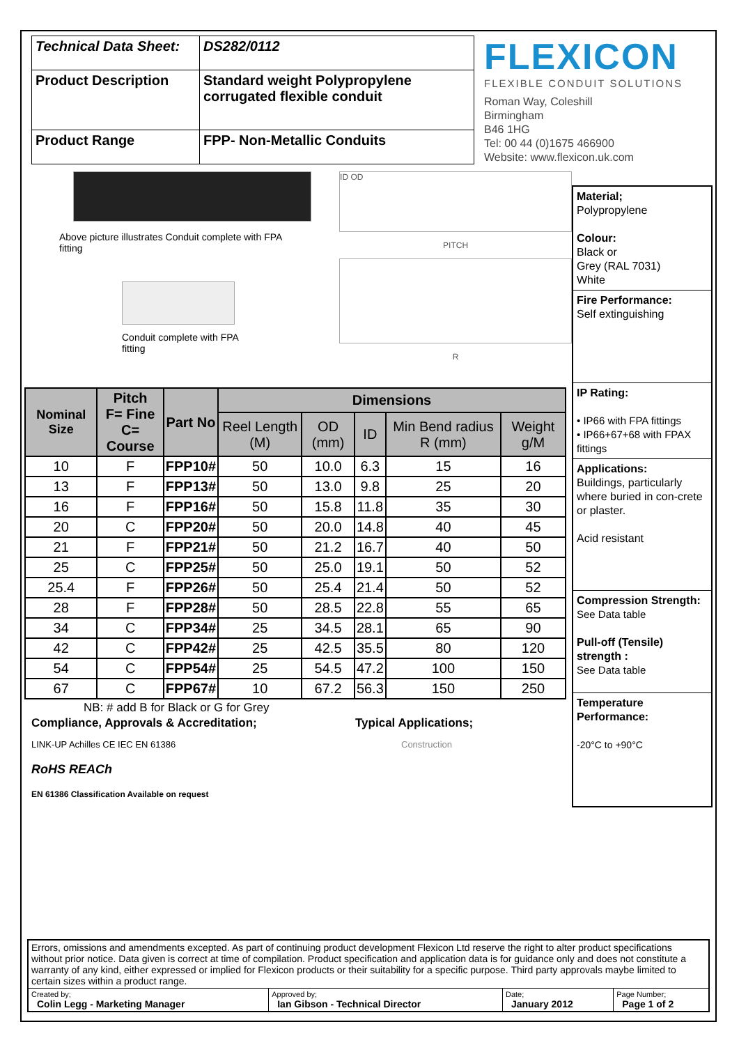| Technical Data Sheet: | DS282/0112 |
| Product Description | Standard weight Polypropylene corrugated flexible conduit |
| Product Range | FPP- Non-Metallic Conduits |
FLEXICON
FLEXIBLE CONDUIT SOLUTIONS
Roman Way, Coleshill
Birmingham
B46 1HG
Tel: 00 44 (0)1675 466900
Website: www.flexicon.uk.com
Above picture illustrates Conduit complete with FPA fitting
Conduit complete with FPA fitting
ID OD
PITCH
R
| Nominal Size | Pitch F= Fine C= Course | Part No | Dimensions | | | | |
| --- | --- | --- | --- | --- | --- | --- | --- |
| | | | Reel Length (M) | OD (mm) | ID | Min Bend radius R (mm) | Weight g/M |
| 10 | F | FPP10# | 50 | 10.0 | 6.3 | 15 | 16 |
| 13 | F | FPP13# | 50 | 13.0 | 9.8 | 25 | 20 |
| 16 | F | FPP16# | 50 | 15.8 | 11.8 | 35 | 30 |
| 20 | C | FPP20# | 50 | 20.0 | 14.8 | 40 | 45 |
| 21 | F | FPP21# | 50 | 21.2 | 16.7 | 40 | 50 |
| 25 | C | FPP25# | 50 | 25.0 | 19.1 | 50 | 52 |
| 25.4 | F | FPP26# | 50 | 25.4 | 21.4 | 50 | 52 |
| 28 | F | FPP28# | 50 | 28.5 | 22.8 | 55 | 65 |
| 34 | C | FPP34# | 25 | 34.5 | 28.1 | 65 | 90 |
| 42 | C | FPP42# | 25 | 42.5 | 35.5 | 80 | 120 |
| 54 | C | FPP54# | 25 | 54.5 | 47.2 | 100 | 150 |
| 67 | C | FPP67# | 10 | 67.2 | 56.3 | 150 | 250 |
NB: # add B for Black or G for Grey
Compliance, Approvals & Accreditation;
LINK-UP Achilles CE IEC EN 61386
RoHS REACh
EN 61386 Classification Available on request
Typical Applications;
Construction
Material;
Polypropylene
Colour:
Black or
Grey (RAL 7031)
White
Fire Performance:
Self extinguishing
IP Rating:
• IP66 with FPA fittings
• IP66+67+68 with FPAX fittings
Applications:
Buildings, particularly where buried in con-crete or plaster.
Acid resistant
Compression Strength:
See Data table
Pull-off (Tensile) strength :
See Data table
Temperature Performance:
-20°C to +90°C
Errors, omissions and amendments excepted. As part of continuing product development Flexicon Ltd reserve the right to alter product specifications without prior notice. Data given is correct at time of compilation. Product specification and application data is for guidance only and does not constitute a warranty of any kind, either expressed or implied for Flexicon products or their suitability for a specific purpose. Third party approvals maybe limited to certain sizes within a product range.
| Created by; Colin Legg - Marketing Manager | Approved by; Ian Gibson - Technical Director | Date; January 2012 | Page Number; Page 1 of 2 |